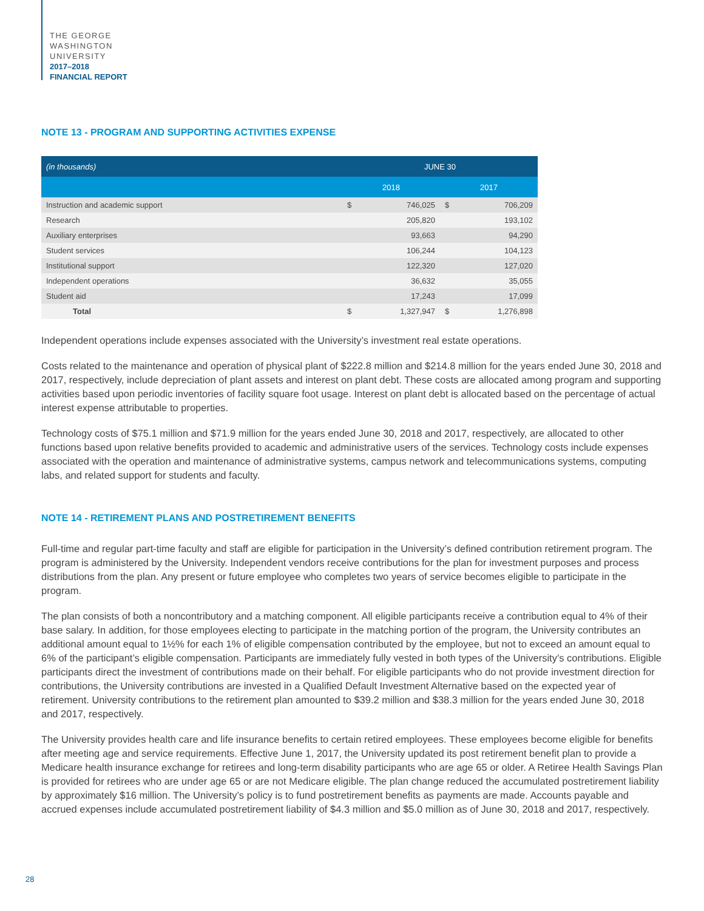THE GEORGE
WASHINGTON
UNIVERSITY
2017–2018
FINANCIAL REPORT
NOTE 13 - PROGRAM AND SUPPORTING ACTIVITIES EXPENSE
| (in thousands) | JUNE 30 | | | |
| | 2018 | | 2017 | |
| Instruction and academic support | $ | 746,025 | $ | 706,209 |
| Research | | 205,820 | | 193,102 |
| Auxiliary enterprises | | 93,663 | | 94,290 |
| Student services | | 106,244 | | 104,123 |
| Institutional support | | 122,320 | | 127,020 |
| Independent operations | | 36,632 | | 35,055 |
| Student aid | | 17,243 | | 17,099 |
| Total | $ | 1,327,947 | $ | 1,276,898 |
Independent operations include expenses associated with the University’s investment real estate operations.
Costs related to the maintenance and operation of physical plant of $222.8 million and $214.8 million for the years ended June 30, 2018 and 2017, respectively, include depreciation of plant assets and interest on plant debt. These costs are allocated among program and supporting activities based upon periodic inventories of facility square foot usage. Interest on plant debt is allocated based on the percentage of actual interest expense attributable to properties.
Technology costs of $75.1 million and $71.9 million for the years ended June 30, 2018 and 2017, respectively, are allocated to other functions based upon relative benefits provided to academic and administrative users of the services. Technology costs include expenses associated with the operation and maintenance of administrative systems, campus network and telecommunications systems, computing labs, and related support for students and faculty.
NOTE 14 - RETIREMENT PLANS AND POSTRETIREMENT BENEFITS
Full-time and regular part-time faculty and staff are eligible for participation in the University’s defined contribution retirement program. The program is administered by the University. Independent vendors receive contributions for the plan for investment purposes and process distributions from the plan. Any present or future employee who completes two years of service becomes eligible to participate in the program.
The plan consists of both a noncontributory and a matching component. All eligible participants receive a contribution equal to 4% of their base salary. In addition, for those employees electing to participate in the matching portion of the program, the University contributes an additional amount equal to 1½% for each 1% of eligible compensation contributed by the employee, but not to exceed an amount equal to 6% of the participant’s eligible compensation. Participants are immediately fully vested in both types of the University’s contributions. Eligible participants direct the investment of contributions made on their behalf. For eligible participants who do not provide investment direction for contributions, the University contributions are invested in a Qualified Default Investment Alternative based on the expected year of retirement. University contributions to the retirement plan amounted to $39.2 million and $38.3 million for the years ended June 30, 2018 and 2017, respectively.
The University provides health care and life insurance benefits to certain retired employees. These employees become eligible for benefits after meeting age and service requirements. Effective June 1, 2017, the University updated its post retirement benefit plan to provide a Medicare health insurance exchange for retirees and long-term disability participants who are age 65 or older. A Retiree Health Savings Plan is provided for retirees who are under age 65 or are not Medicare eligible. The plan change reduced the accumulated postretirement liability by approximately $16 million. The University’s policy is to fund postretirement benefits as payments are made. Accounts payable and accrued expenses include accumulated postretirement liability of $4.3 million and $5.0 million as of June 30, 2018 and 2017, respectively.
28